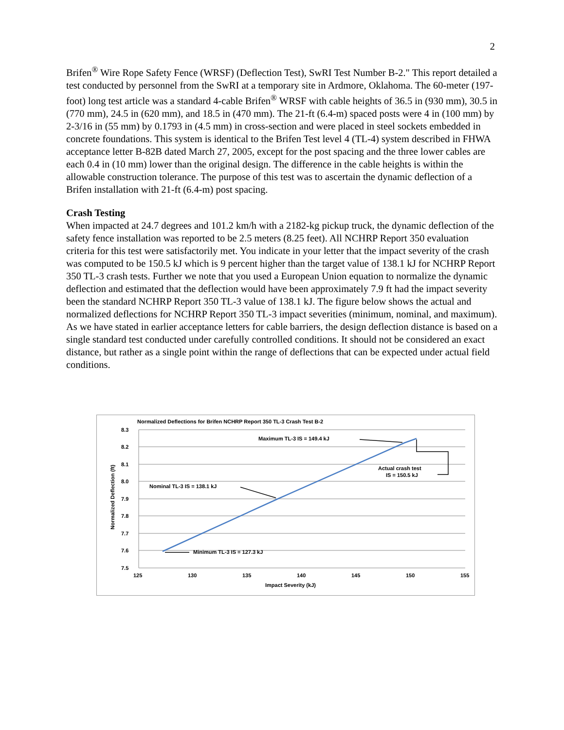2
Brifen<sup>®</sup> Wire Rope Safety Fence (WRSF) (Deflection Test), SwRI Test Number B-2." This report detailed a test conducted by personnel from the SwRI at a temporary site in Ardmore, Oklahoma. The 60-meter (197-foot) long test article was a standard 4-cable Brifen<sup>®</sup> WRSF with cable heights of 36.5 in (930 mm), 30.5 in (770 mm), 24.5 in (620 mm), and 18.5 in (470 mm). The 21-ft (6.4-m) spaced posts were 4 in (100 mm) by 2-3/16 in (55 mm) by 0.1793 in (4.5 mm) in cross-section and were placed in steel sockets embedded in concrete foundations. This system is identical to the Brifen Test level 4 (TL-4) system described in FHWA acceptance letter B-82B dated March 27, 2005, except for the post spacing and the three lower cables are each 0.4 in (10 mm) lower than the original design. The difference in the cable heights is within the allowable construction tolerance. The purpose of this test was to ascertain the dynamic deflection of a Brifen installation with 21-ft (6.4-m) post spacing.
Crash Testing
When impacted at 24.7 degrees and 101.2 km/h with a 2182-kg pickup truck, the dynamic deflection of the safety fence installation was reported to be 2.5 meters (8.25 feet). All NCHRP Report 350 evaluation criteria for this test were satisfactorily met. You indicate in your letter that the impact severity of the crash was computed to be 150.5 kJ which is 9 percent higher than the target value of 138.1 kJ for NCHRP Report 350 TL-3 crash tests. Further we note that you used a European Union equation to normalize the dynamic deflection and estimated that the deflection would have been approximately 7.9 ft had the impact severity been the standard NCHRP Report 350 TL-3 value of 138.1 kJ. The figure below shows the actual and normalized deflections for NCHRP Report 350 TL-3 impact severities (minimum, nominal, and maximum). As we have stated in earlier acceptance letters for cable barriers, the design deflection distance is based on a single standard test conducted under carefully controlled conditions. It should not be considered an exact distance, but rather as a single point within the range of deflections that can be expected under actual field conditions.
Normalized Deflections for Brifen NCHRP Report 350 TL-3 Crash Test B-2
8.3
8.2
8.1
8.0
7.9
7.8
7.7
7.6
7.5
125
130
135
140
145
150
155
Impact Severity (kJ)
Normalized Deflection (ft)
Maximum TL-3 IS = 149.4 kJ
Nominal TL-3 IS = 138.1 kJ
Minimum TL-3 IS = 127.3 kJ
Actual crash test
IS = 150.5 kJ